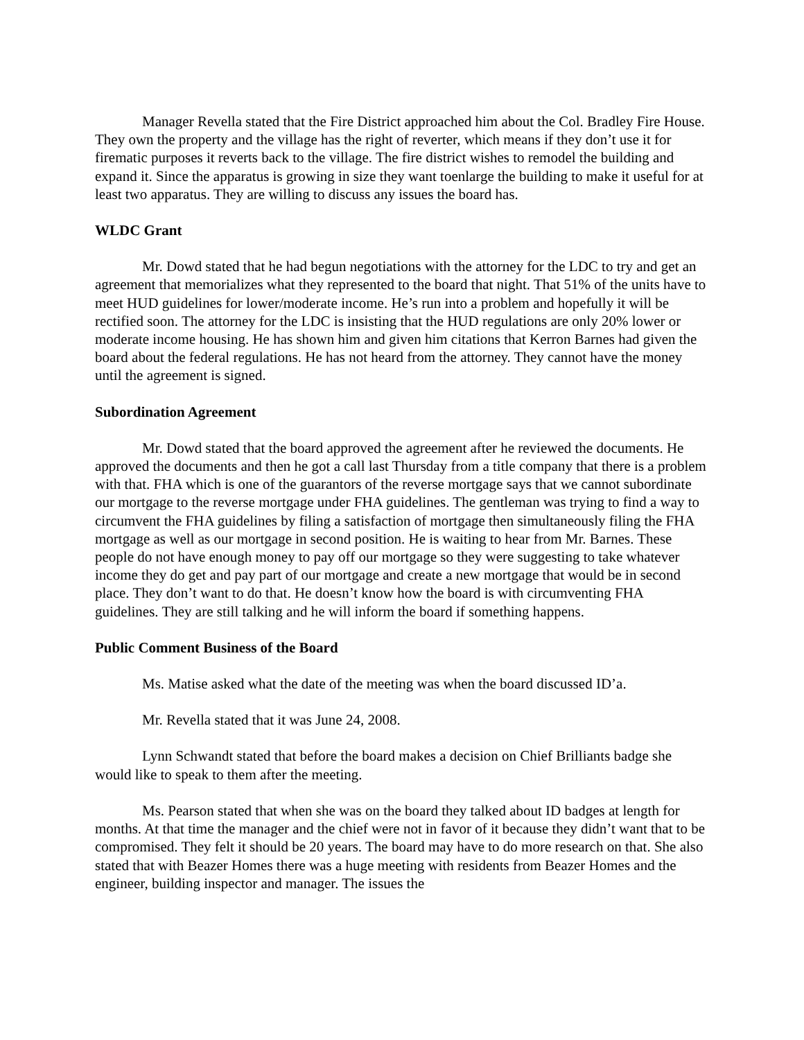Manager Revella stated that the Fire District approached him about the Col. Bradley Fire House. They own the property and the village has the right of reverter, which means if they don’t use it for firematic purposes it reverts back to the village. The fire district wishes to remodel the building and expand it. Since the apparatus is growing in size they want toenlarge the building to make it useful for at least two apparatus. They are willing to discuss any issues the board has.
WLDC Grant
Mr. Dowd stated that he had begun negotiations with the attorney for the LDC to try and get an agreement that memorializes what they represented to the board that night. That 51% of the units have to meet HUD guidelines for lower/moderate income. He’s run into a problem and hopefully it will be rectified soon. The attorney for the LDC is insisting that the HUD regulations are only 20% lower or moderate income housing. He has shown him and given him citations that Kerron Barnes had given the board about the federal regulations. He has not heard from the attorney. They cannot have the money until the agreement is signed.
Subordination Agreement
Mr. Dowd stated that the board approved the agreement after he reviewed the documents. He approved the documents and then he got a call last Thursday from a title company that there is a problem with that. FHA which is one of the guarantors of the reverse mortgage says that we cannot subordinate our mortgage to the reverse mortgage under FHA guidelines. The gentleman was trying to find a way to circumvent the FHA guidelines by filing a satisfaction of mortgage then simultaneously filing the FHA mortgage as well as our mortgage in second position. He is waiting to hear from Mr. Barnes. These people do not have enough money to pay off our mortgage so they were suggesting to take whatever income they do get and pay part of our mortgage and create a new mortgage that would be in second place. They don’t want to do that. He doesn’t know how the board is with circumventing FHA guidelines. They are still talking and he will inform the board if something happens.
Public Comment Business of the Board
Ms. Matise asked what the date of the meeting was when the board discussed ID’a.
Mr. Revella stated that it was June 24, 2008.
Lynn Schwandt stated that before the board makes a decision on Chief Brilliants badge she would like to speak to them after the meeting.
Ms. Pearson stated that when she was on the board they talked about ID badges at length for months. At that time the manager and the chief were not in favor of it because they didn’t want that to be compromised. They felt it should be 20 years. The board may have to do more research on that. She also stated that with Beazer Homes there was a huge meeting with residents from Beazer Homes and the engineer, building inspector and manager. The issues the